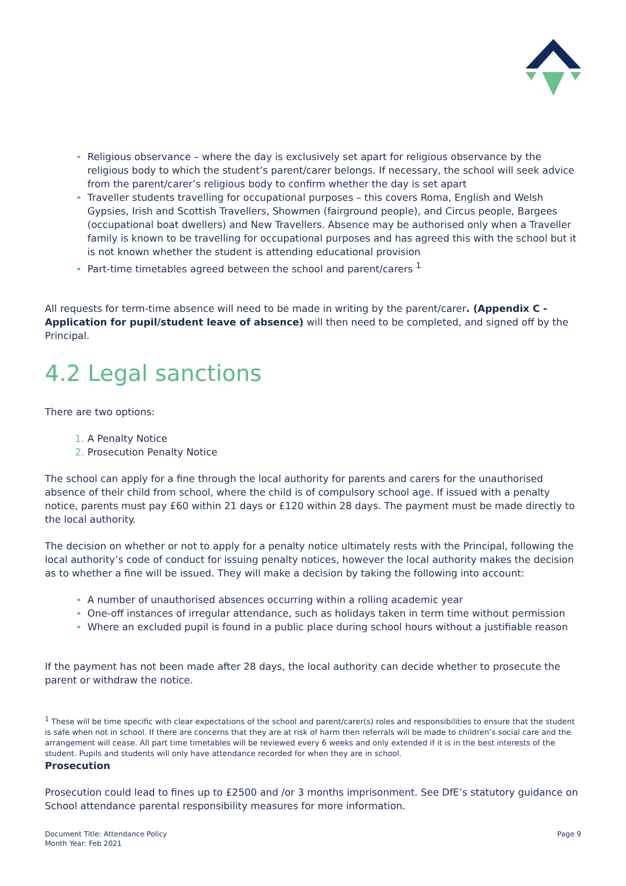Religious observance – where the day is exclusively set apart for religious observance by the religious body to which the student’s parent/carer belongs. If necessary, the school will seek advice from the parent/carer’s religious body to confirm whether the day is set apart
Traveller students travelling for occupational purposes – this covers Roma, English and Welsh Gypsies, Irish and Scottish Travellers, Showmen (fairground people), and Circus people, Bargees (occupational boat dwellers) and New Travellers. Absence may be authorised only when a Traveller family is known to be travelling for occupational purposes and has agreed this with the school but it is not known whether the student is attending educational provision
Part-time timetables agreed between the school and parent/carers <sup>1</sup>
All requests for term-time absence will need to be made in writing by the parent/carer. (Appendix C - Application for pupil/student leave of absence) will then need to be completed, and signed off by the Principal.
4.2 Legal sanctions
There are two options:
A Penalty Notice
Prosecution Penalty Notice
The school can apply for a fine through the local authority for parents and carers for the unauthorised absence of their child from school, where the child is of compulsory school age. If issued with a penalty notice, parents must pay £60 within 21 days or £120 within 28 days. The payment must be made directly to the local authority.
The decision on whether or not to apply for a penalty notice ultimately rests with the Principal, following the local authority’s code of conduct for issuing penalty notices, however the local authority makes the decision as to whether a fine will be issued. They will make a decision by taking the following into account:
A number of unauthorised absences occurring within a rolling academic year
One-off instances of irregular attendance, such as holidays taken in term time without permission
Where an excluded pupil is found in a public place during school hours without a justifiable reason
If the payment has not been made after 28 days, the local authority can decide whether to prosecute the parent or withdraw the notice.
<sup>1</sup> These will be time specific with clear expectations of the school and parent/carer(s) roles and responsibilities to ensure that the student is safe when not in school. If there are concerns that they are at risk of harm then referrals will be made to children’s social care and the arrangement will cease. All part time timetables will be reviewed every 6 weeks and only extended if it is in the best interests of the student. Pupils and students will only have attendance recorded for when they are in school.
Prosecution
Prosecution could lead to fines up to £2500 and /or 3 months imprisonment. See DfE’s statutory guidance on School attendance parental responsibility measures for more information.
Document Title: Attendance Policy
Month Year: Feb 2021
Page 9